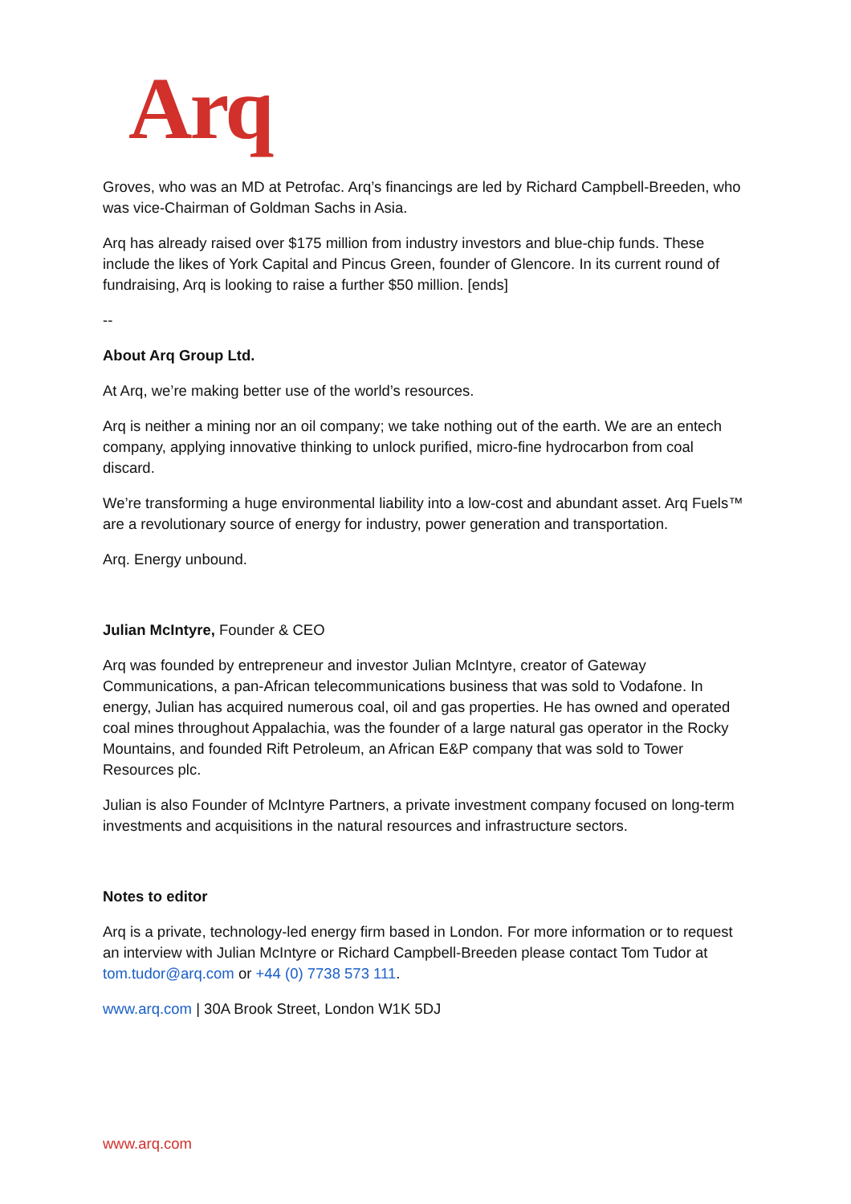Arq
Groves, who was an MD at Petrofac. Arq’s financings are led by Richard Campbell-Breeden, who was vice-Chairman of Goldman Sachs in Asia.
Arq has already raised over $175 million from industry investors and blue-chip funds. These include the likes of York Capital and Pincus Green, founder of Glencore. In its current round of fundraising, Arq is looking to raise a further $50 million. [ends]
--
About Arq Group Ltd.
At Arq, we’re making better use of the world’s resources.
Arq is neither a mining nor an oil company; we take nothing out of the earth. We are an entech company, applying innovative thinking to unlock purified, micro-fine hydrocarbon from coal discard.
We’re transforming a huge environmental liability into a low-cost and abundant asset. Arq Fuels™ are a revolutionary source of energy for industry, power generation and transportation.
Arq. Energy unbound.
Julian McIntyre, Founder & CEO
Arq was founded by entrepreneur and investor Julian McIntyre, creator of Gateway Communications, a pan-African telecommunications business that was sold to Vodafone. In energy, Julian has acquired numerous coal, oil and gas properties. He has owned and operated coal mines throughout Appalachia, was the founder of a large natural gas operator in the Rocky Mountains, and founded Rift Petroleum, an African E&P company that was sold to Tower Resources plc.
Julian is also Founder of McIntyre Partners, a private investment company focused on long-term investments and acquisitions in the natural resources and infrastructure sectors.
Notes to editor
Arq is a private, technology-led energy firm based in London. For more information or to request an interview with Julian McIntyre or Richard Campbell-Breeden please contact Tom Tudor at tom.tudor@arq.com or +44 (0) 7738 573 111.
www.arq.com | 30A Brook Street, London W1K 5DJ
www.arq.com